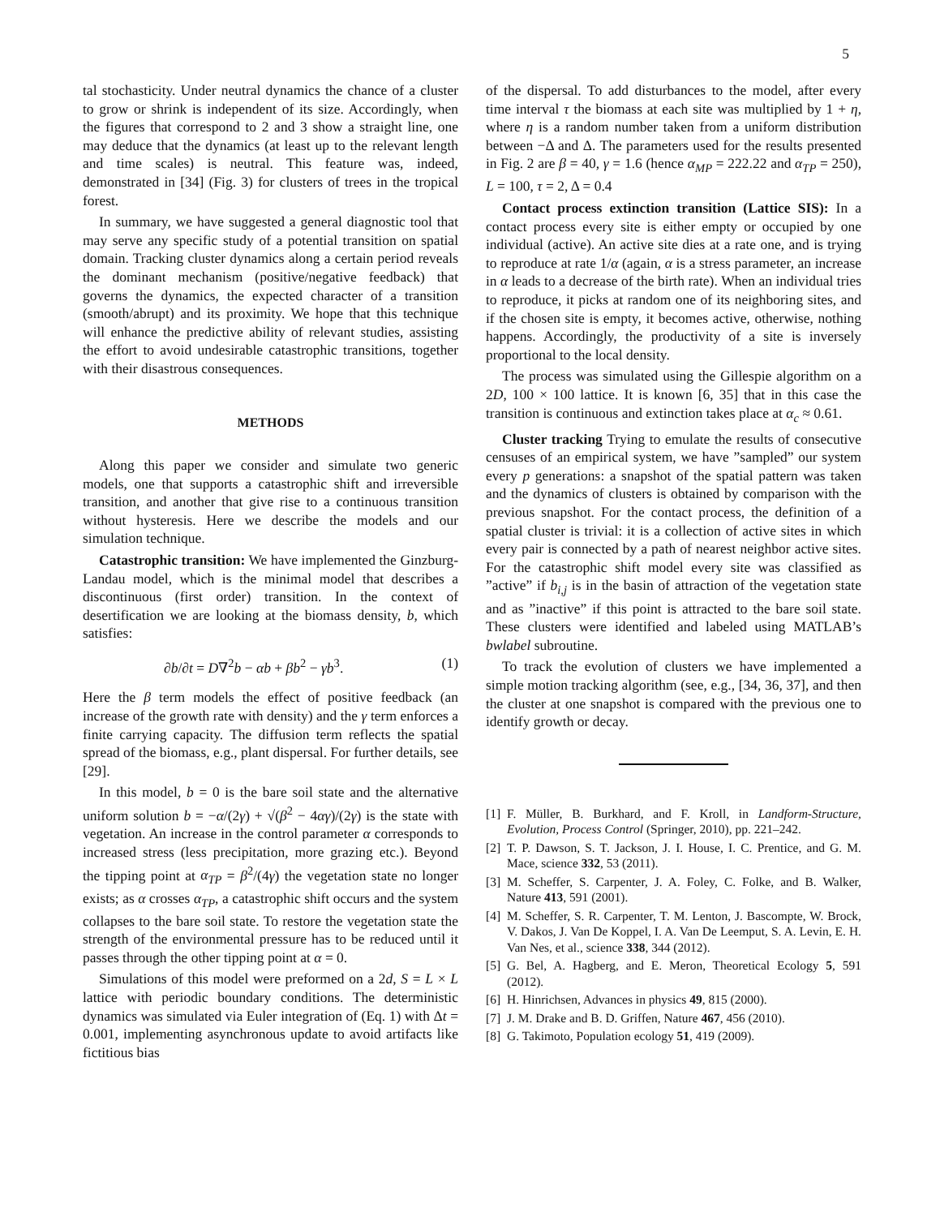5
tal stochasticity. Under neutral dynamics the chance of a cluster to grow or shrink is independent of its size. Accordingly, when the figures that correspond to 2 and 3 show a straight line, one may deduce that the dynamics (at least up to the relevant length and time scales) is neutral. This feature was, indeed, demonstrated in [34] (Fig. 3) for clusters of trees in the tropical forest.
In summary, we have suggested a general diagnostic tool that may serve any specific study of a potential transition on spatial domain. Tracking cluster dynamics along a certain period reveals the dominant mechanism (positive/negative feedback) that governs the dynamics, the expected character of a transition (smooth/abrupt) and its proximity. We hope that this technique will enhance the predictive ability of relevant studies, assisting the effort to avoid undesirable catastrophic transitions, together with their disastrous consequences.
METHODS
Along this paper we consider and simulate two generic models, one that supports a catastrophic shift and irreversible transition, and another that give rise to a continuous transition without hysteresis. Here we describe the models and our simulation technique.
Catastrophic transition: We have implemented the Ginzburg-Landau model, which is the minimal model that describes a discontinuous (first order) transition. In the context of desertification we are looking at the biomass density, b, which satisfies:
∂b/∂t = D∇<sup>2</sup>b − αb + βb<sup>2</sup> − γb<sup>3</sup>. (1)
Here the β term models the effect of positive feedback (an increase of the growth rate with density) and the γ term enforces a finite carrying capacity. The diffusion term reflects the spatial spread of the biomass, e.g., plant dispersal. For further details, see [29].
In this model, b = 0 is the bare soil state and the alternative uniform solution b = −α/(2γ) + √(β<sup>2</sup> − 4αγ)/(2γ) is the state with vegetation. An increase in the control parameter α corresponds to increased stress (less precipitation, more grazing etc.). Beyond the tipping point at α<sub>TP</sub> = β<sup>2</sup>/(4γ) the vegetation state no longer exists; as α crosses α<sub>TP</sub>, a catastrophic shift occurs and the system collapses to the bare soil state. To restore the vegetation state the strength of the environmental pressure has to be reduced until it passes through the other tipping point at α = 0.
Simulations of this model were preformed on a 2d, S = L × L lattice with periodic boundary conditions. The deterministic dynamics was simulated via Euler integration of (Eq. 1) with Δt = 0.001, implementing asynchronous update to avoid artifacts like fictitious bias
of the dispersal. To add disturbances to the model, after every time interval τ the biomass at each site was multiplied by 1 + η, where η is a random number taken from a uniform distribution between −Δ and Δ. The parameters used for the results presented in Fig. 2 are β = 40, γ = 1.6 (hence α<sub>MP</sub> = 222.22 and α<sub>TP</sub> = 250), L = 100, τ = 2, Δ = 0.4
Contact process extinction transition (Lattice SIS): In a contact process every site is either empty or occupied by one individual (active). An active site dies at a rate one, and is trying to reproduce at rate 1/α (again, α is a stress parameter, an increase in α leads to a decrease of the birth rate). When an individual tries to reproduce, it picks at random one of its neighboring sites, and if the chosen site is empty, it becomes active, otherwise, nothing happens. Accordingly, the productivity of a site is inversely proportional to the local density.
The process was simulated using the Gillespie algorithm on a 2D, 100 × 100 lattice. It is known [6, 35] that in this case the transition is continuous and extinction takes place at α<sub>c</sub> ≈ 0.61.
Cluster tracking Trying to emulate the results of consecutive censuses of an empirical system, we have ”sampled” our system every p generations: a snapshot of the spatial pattern was taken and the dynamics of clusters is obtained by comparison with the previous snapshot. For the contact process, the definition of a spatial cluster is trivial: it is a collection of active sites in which every pair is connected by a path of nearest neighbor active sites. For the catastrophic shift model every site was classified as ”active” if b<sub>i,j</sub> is in the basin of attraction of the vegetation state and as ”inactive” if this point is attracted to the bare soil state. These clusters were identified and labeled using MATLAB’s bwlabel subroutine.
To track the evolution of clusters we have implemented a simple motion tracking algorithm (see, e.g., [34, 36, 37], and then the cluster at one snapshot is compared with the previous one to identify growth or decay.
[1] F. Müller, B. Burkhard, and F. Kroll, in Landform-Structure, Evolution, Process Control (Springer, 2010), pp. 221–242.
[2] T. P. Dawson, S. T. Jackson, J. I. House, I. C. Prentice, and G. M. Mace, science 332, 53 (2011).
[3] M. Scheffer, S. Carpenter, J. A. Foley, C. Folke, and B. Walker, Nature 413, 591 (2001).
[4] M. Scheffer, S. R. Carpenter, T. M. Lenton, J. Bascompte, W. Brock, V. Dakos, J. Van De Koppel, I. A. Van De Leemput, S. A. Levin, E. H. Van Nes, et al., science 338, 344 (2012).
[5] G. Bel, A. Hagberg, and E. Meron, Theoretical Ecology 5, 591 (2012).
[6] H. Hinrichsen, Advances in physics 49, 815 (2000).
[7] J. M. Drake and B. D. Griffen, Nature 467, 456 (2010).
[8] G. Takimoto, Population ecology 51, 419 (2009).